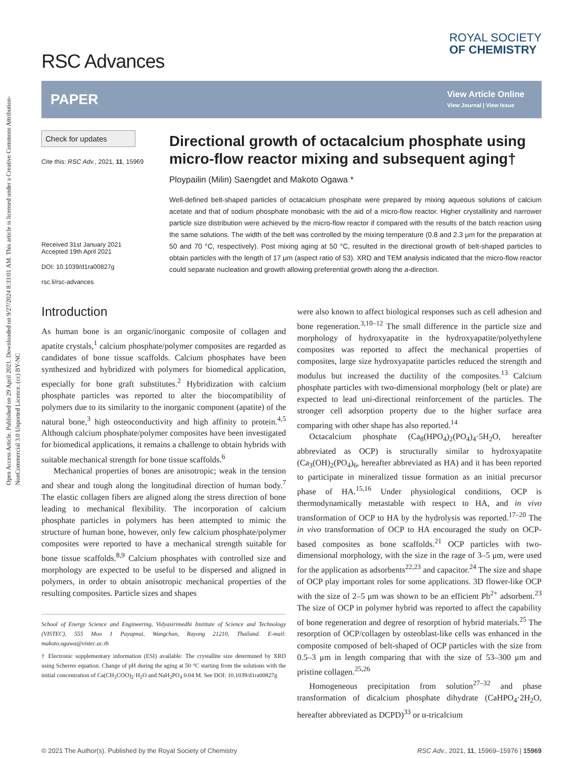Open Access Article. Published on 29 April 2021. Downloaded on 9/27/2024 8:33:01 AM. This article is licensed under a Creative Commons Attribution-NonCommercial 3.0 Unported Licence. (cc) BY-NC
RSC Advances
ROYAL SOCIETY
OF CHEMISTRY
PAPER
View Article Online
View Journal | View Issue
Check for updates
Cite this: RSC Adv., 2021, 11, 15969
Received 31st January 2021
Accepted 19th April 2021
DOI: 10.1039/d1ra00827g
rsc.li/rsc-advances
Directional growth of octacalcium phosphate using micro-flow reactor mixing and subsequent aging†
Ploypailin (Milin) Saengdet and Makoto Ogawa *
Well-defined belt-shaped particles of octacalcium phosphate were prepared by mixing aqueous solutions of calcium acetate and that of sodium phosphate monobasic with the aid of a micro-flow reactor. Higher crystallinity and narrower particle size distribution were achieved by the micro-flow reactor if compared with the results of the batch reaction using the same solutions. The width of the belt was controlled by the mixing temperature (0.8 and 2.3 μm for the preparation at 50 and 70 °C, respectively). Post mixing aging at 50 °C, resulted in the directional growth of belt-shaped particles to obtain particles with the length of 17 μm (aspect ratio of 53). XRD and TEM analysis indicated that the micro-flow reactor could separate nucleation and growth allowing preferential growth along the a-direction.
Introduction
As human bone is an organic/inorganic composite of collagen and apatite crystals,<sup>1</sup> calcium phosphate/polymer composites are regarded as candidates of bone tissue scaffolds. Calcium phosphates have been synthesized and hybridized with polymers for biomedical application, especially for bone graft substitutes.<sup>2</sup> Hybridization with calcium phosphate particles was reported to alter the biocompatibility of polymers due to its similarity to the inorganic component (apatite) of the natural bone,<sup>3</sup> high osteoconductivity and high affinity to protein.<sup>4,5</sup> Although calcium phosphate/polymer composites have been investigated for biomedical applications, it remains a challenge to obtain hybrids with suitable mechanical strength for bone tissue scaffolds.<sup>6</sup>
Mechanical properties of bones are anisotropic; weak in the tension and shear and tough along the longitudinal direction of human body.<sup>7</sup> The elastic collagen fibers are aligned along the stress direction of bone leading to mechanical flexibility. The incorporation of calcium phosphate particles in polymers has been attempted to mimic the structure of human bone, however, only few calcium phosphate/polymer composites were reported to have a mechanical strength suitable for bone tissue scaffolds.<sup>8,9</sup> Calcium phosphates with controlled size and morphology are expected to be useful to be dispersed and aligned in polymers, in order to obtain anisotropic mechanical properties of the resulting composites. Particle sizes and shapes
School of Energy Science and Engineering, Vidyasirimedhi Institute of Science and Technology (VISTEC), 555 Moo 1 Payupnai, Wangchan, Rayong 21210, Thailand. E-mail: makoto.ogawa@vistec.ac.th
† Electronic supplementary information (ESI) available: The crystallite size determined by XRD using Scherrer equation. Change of pH during the aging at 50 °C starting from the solutions with the initial concentration of Ca(CH<sub>3</sub>COO)<sub>2</sub>·H<sub>2</sub>O and NaH<sub>2</sub>PO<sub>4</sub> 0.04 M. See DOI: 10.1039/d1ra00827g
were also known to affect biological responses such as cell adhesion and bone regeneration.<sup>3,10–12</sup> The small difference in the particle size and morphology of hydroxyapatite in the hydroxyapatite/polyethylene composites was reported to affect the mechanical properties of composites, large size hydroxyapatite particles reduced the strength and modulus but increased the ductility of the composites.<sup>13</sup> Calcium phosphate particles with two-dimensional morphology (belt or plate) are expected to lead uni-directional reinforcement of the particles. The stronger cell adsorption property due to the higher surface area comparing with other shape has also reported.<sup>14</sup>
Octacalcium phosphate (Ca<sub>8</sub>(HPO<sub>4</sub>)<sub>2</sub>(PO<sub>4</sub>)<sub>4</sub>·5H<sub>2</sub>O, hereafter abbreviated as OCP) is structurally similar to hydroxyapatite (Ca<sub>3</sub>(OH)<sub>2</sub>(PO<sub>4</sub>)<sub>6</sub>, hereafter abbreviated as HA) and it has been reported to participate in mineralized tissue formation as an initial precursor phase of HA.<sup>15,16</sup> Under physiological conditions, OCP is thermodynamically metastable with respect to HA, and in vivo transformation of OCP to HA by the hydrolysis was reported.<sup>17–20</sup> The in vivo transformation of OCP to HA encouraged the study on OCP-based composites as bone scaffolds.<sup>21</sup> OCP particles with two-dimensional morphology, with the size in the rage of 3–5 μm, were used for the application as adsorbents<sup>22,23</sup> and capacitor.<sup>24</sup> The size and shape of OCP play important roles for some applications. 3D flower-like OCP with the size of 2–5 μm was shown to be an efficient Pb<sup>2+</sup> adsorbent.<sup>23</sup> The size of OCP in polymer hybrid was reported to affect the capability of bone regeneration and degree of resorption of hybrid materials.<sup>25</sup> The resorption of OCP/collagen by osteoblast-like cells was enhanced in the composite composed of belt-shaped of OCP particles with the size from 0.5–3 μm in length comparing that with the size of 53–300 μm and pristine collagen.<sup>25,26</sup>
Homogeneous precipitation from solution<sup>27–32</sup> and phase transformation of dicalcium phosphate dihydrate (CaHPO<sub>4</sub>·2H<sub>2</sub>O, hereafter abbreviated as DCPD)<sup>33</sup> or α-tricalcium
© 2021 The Author(s). Published by the Royal Society of Chemistry RSC Adv., 2021, 11, 15969–15976 | 15969